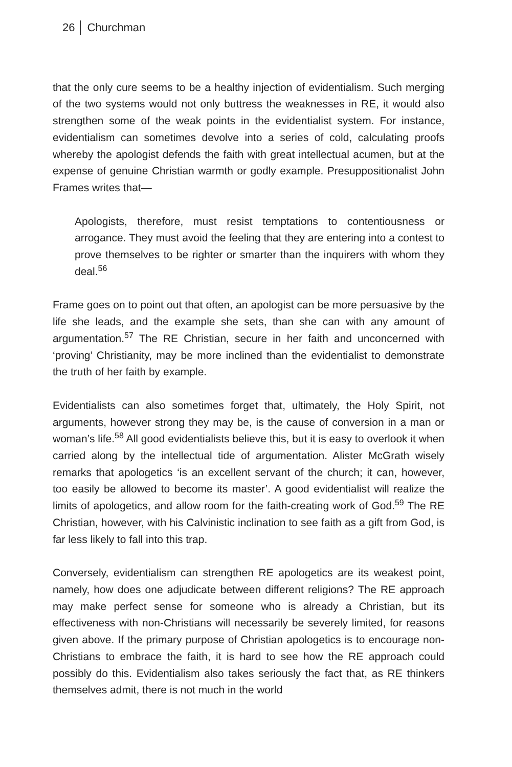26 Churchman
that the only cure seems to be a healthy injection of evidentialism. Such merging of the two systems would not only buttress the weaknesses in RE, it would also strengthen some of the weak points in the evidentialist system. For instance, evidentialism can sometimes devolve into a series of cold, calculating proofs whereby the apologist defends the faith with great intellectual acumen, but at the expense of genuine Christian warmth or godly example. Presuppositionalist John Frames writes that—
Apologists, therefore, must resist temptations to contentiousness or arrogance. They must avoid the feeling that they are entering into a contest to prove themselves to be righter or smarter than the inquirers with whom they deal.<sup>56</sup>
Frame goes on to point out that often, an apologist can be more persuasive by the life she leads, and the example she sets, than she can with any amount of argumentation.<sup>57</sup> The RE Christian, secure in her faith and unconcerned with ‘proving’ Christianity, may be more inclined than the evidentialist to demonstrate the truth of her faith by example.
Evidentialists can also sometimes forget that, ultimately, the Holy Spirit, not arguments, however strong they may be, is the cause of conversion in a man or woman’s life.<sup>58</sup> All good evidentialists believe this, but it is easy to overlook it when carried along by the intellectual tide of argumentation. Alister McGrath wisely remarks that apologetics ‘is an excellent servant of the church; it can, however, too easily be allowed to become its master’. A good evidentialist will realize the limits of apologetics, and allow room for the faith-creating work of God.<sup>59</sup> The RE Christian, however, with his Calvinistic inclination to see faith as a gift from God, is far less likely to fall into this trap.
Conversely, evidentialism can strengthen RE apologetics are its weakest point, namely, how does one adjudicate between different religions? The RE approach may make perfect sense for someone who is already a Christian, but its effectiveness with non-Christians will necessarily be severely limited, for reasons given above. If the primary purpose of Christian apologetics is to encourage non-Christians to embrace the faith, it is hard to see how the RE approach could possibly do this. Evidentialism also takes seriously the fact that, as RE thinkers themselves admit, there is not much in the world